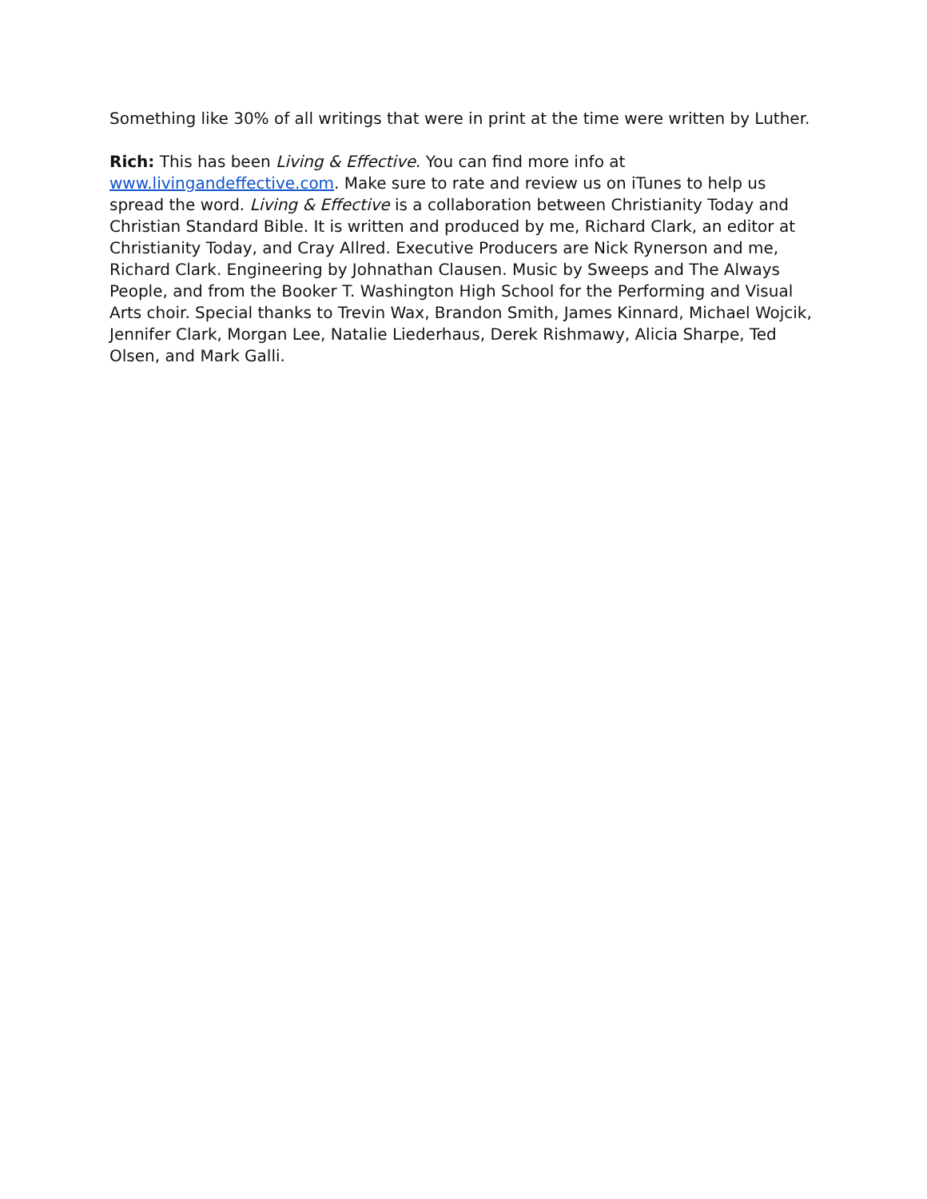Something like 30% of all writings that were in print at the time were written by Luther.
Rich: This has been Living & Effective. You can find more info at www.livingandeffective.com. Make sure to rate and review us on iTunes to help us spread the word. Living & Effective is a collaboration between Christianity Today and Christian Standard Bible. It is written and produced by me, Richard Clark, an editor at Christianity Today, and Cray Allred. Executive Producers are Nick Rynerson and me, Richard Clark. Engineering by Johnathan Clausen. Music by Sweeps and The Always People, and from the Booker T. Washington High School for the Performing and Visual Arts choir. Special thanks to Trevin Wax, Brandon Smith, James Kinnard, Michael Wojcik, Jennifer Clark, Morgan Lee, Natalie Liederhaus, Derek Rishmawy, Alicia Sharpe, Ted Olsen, and Mark Galli.